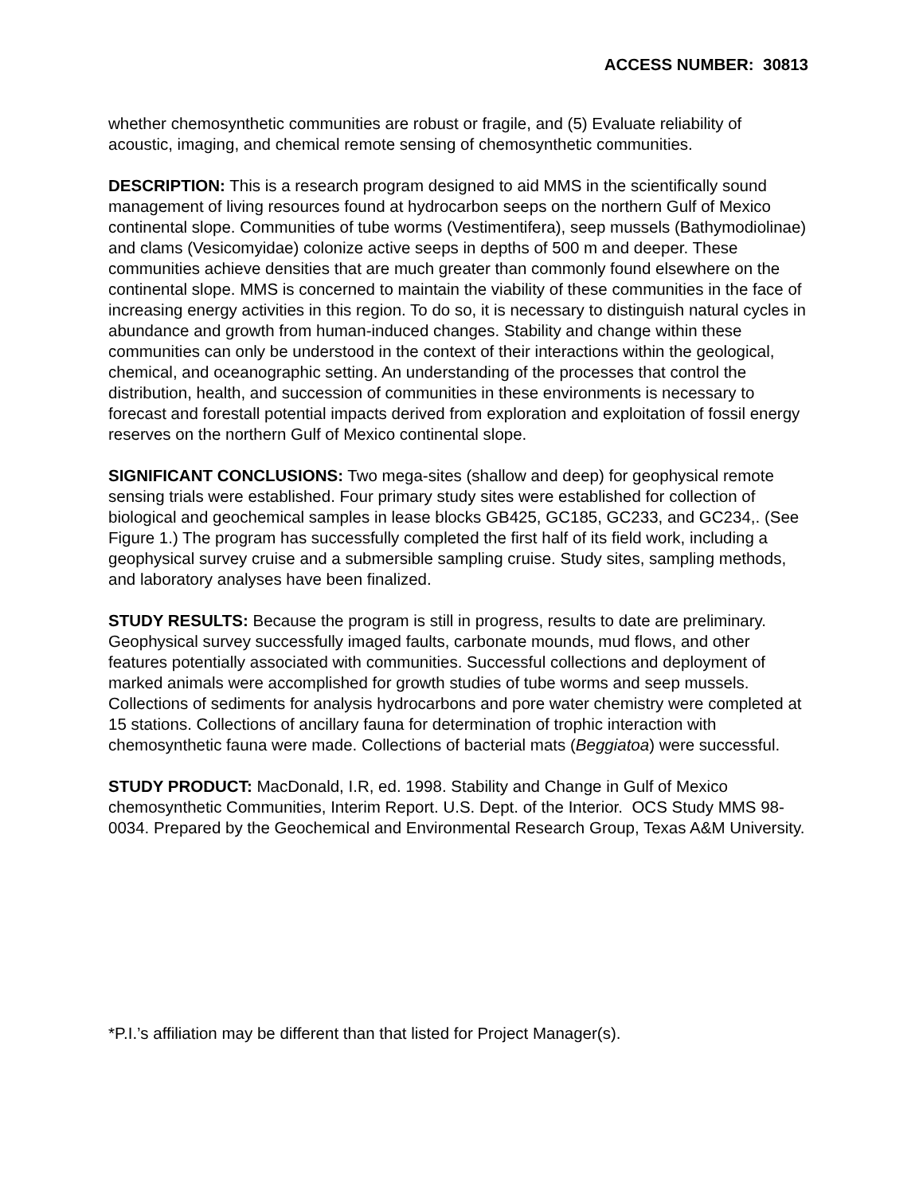ACCESS NUMBER: 30813
whether chemosynthetic communities are robust or fragile, and (5) Evaluate reliability of acoustic, imaging, and chemical remote sensing of chemosynthetic communities.
DESCRIPTION: This is a research program designed to aid MMS in the scientifically sound management of living resources found at hydrocarbon seeps on the northern Gulf of Mexico continental slope. Communities of tube worms (Vestimentifera), seep mussels (Bathymodiolinae) and clams (Vesicomyidae) colonize active seeps in depths of 500 m and deeper. These communities achieve densities that are much greater than commonly found elsewhere on the continental slope. MMS is concerned to maintain the viability of these communities in the face of increasing energy activities in this region. To do so, it is necessary to distinguish natural cycles in abundance and growth from human-induced changes. Stability and change within these communities can only be understood in the context of their interactions within the geological, chemical, and oceanographic setting. An understanding of the processes that control the distribution, health, and succession of communities in these environments is necessary to forecast and forestall potential impacts derived from exploration and exploitation of fossil energy reserves on the northern Gulf of Mexico continental slope.
SIGNIFICANT CONCLUSIONS: Two mega-sites (shallow and deep) for geophysical remote sensing trials were established. Four primary study sites were established for collection of biological and geochemical samples in lease blocks GB425, GC185, GC233, and GC234,. (See Figure 1.) The program has successfully completed the first half of its field work, including a geophysical survey cruise and a submersible sampling cruise. Study sites, sampling methods, and laboratory analyses have been finalized.
STUDY RESULTS: Because the program is still in progress, results to date are preliminary. Geophysical survey successfully imaged faults, carbonate mounds, mud flows, and other features potentially associated with communities. Successful collections and deployment of marked animals were accomplished for growth studies of tube worms and seep mussels. Collections of sediments for analysis hydrocarbons and pore water chemistry were completed at 15 stations. Collections of ancillary fauna for determination of trophic interaction with chemosynthetic fauna were made. Collections of bacterial mats (Beggiatoa) were successful.
STUDY PRODUCT: MacDonald, I.R, ed. 1998. Stability and Change in Gulf of Mexico chemosynthetic Communities, Interim Report. U.S. Dept. of the Interior. OCS Study MMS 98-0034. Prepared by the Geochemical and Environmental Research Group, Texas A&M University.
*P.I.’s affiliation may be different than that listed for Project Manager(s).